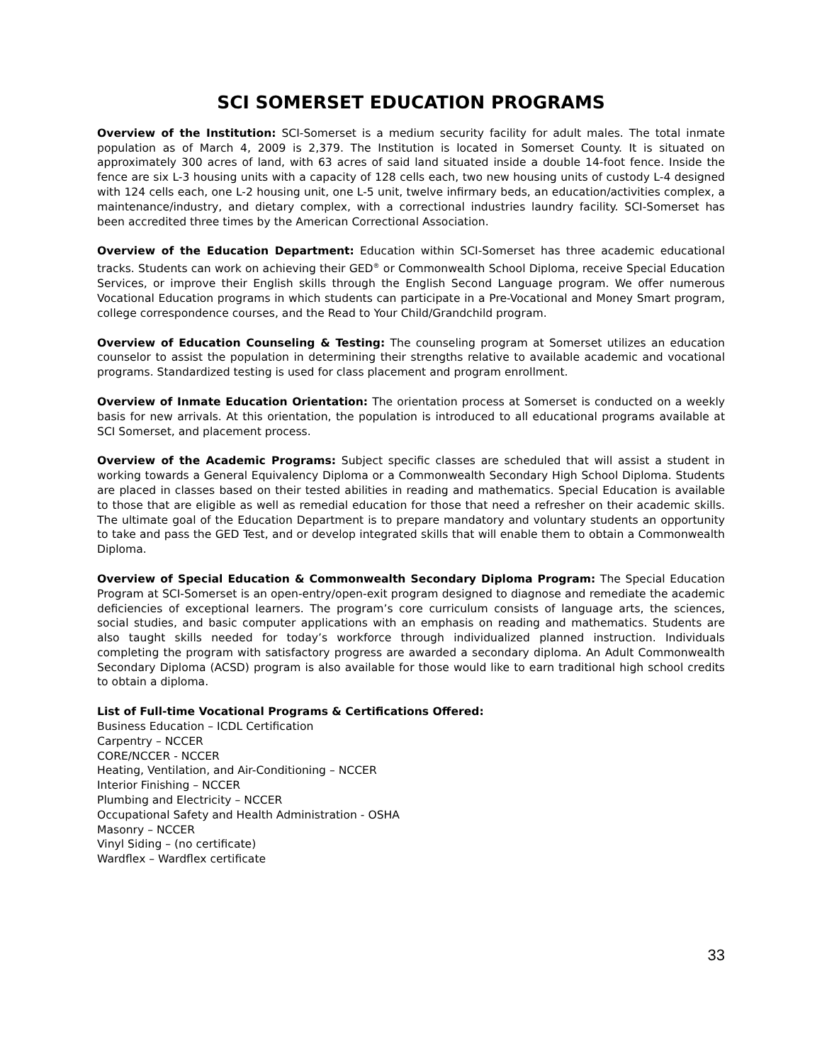SCI SOMERSET EDUCATION PROGRAMS
Overview of the Institution: SCI-Somerset is a medium security facility for adult males. The total inmate population as of March 4, 2009 is 2,379. The Institution is located in Somerset County. It is situated on approximately 300 acres of land, with 63 acres of said land situated inside a double 14-foot fence. Inside the fence are six L-3 housing units with a capacity of 128 cells each, two new housing units of custody L-4 designed with 124 cells each, one L-2 housing unit, one L-5 unit, twelve infirmary beds, an education/activities complex, a maintenance/industry, and dietary complex, with a correctional industries laundry facility. SCI-Somerset has been accredited three times by the American Correctional Association.
Overview of the Education Department: Education within SCI-Somerset has three academic educational tracks. Students can work on achieving their GED<sup>®</sup> or Commonwealth School Diploma, receive Special Education Services, or improve their English skills through the English Second Language program. We offer numerous Vocational Education programs in which students can participate in a Pre-Vocational and Money Smart program, college correspondence courses, and the Read to Your Child/Grandchild program.
Overview of Education Counseling & Testing: The counseling program at Somerset utilizes an education counselor to assist the population in determining their strengths relative to available academic and vocational programs. Standardized testing is used for class placement and program enrollment.
Overview of Inmate Education Orientation: The orientation process at Somerset is conducted on a weekly basis for new arrivals. At this orientation, the population is introduced to all educational programs available at SCI Somerset, and placement process.
Overview of the Academic Programs: Subject specific classes are scheduled that will assist a student in working towards a General Equivalency Diploma or a Commonwealth Secondary High School Diploma. Students are placed in classes based on their tested abilities in reading and mathematics. Special Education is available to those that are eligible as well as remedial education for those that need a refresher on their academic skills. The ultimate goal of the Education Department is to prepare mandatory and voluntary students an opportunity to take and pass the GED Test, and or develop integrated skills that will enable them to obtain a Commonwealth Diploma.
Overview of Special Education & Commonwealth Secondary Diploma Program: The Special Education Program at SCI-Somerset is an open-entry/open-exit program designed to diagnose and remediate the academic deficiencies of exceptional learners. The program’s core curriculum consists of language arts, the sciences, social studies, and basic computer applications with an emphasis on reading and mathematics. Students are also taught skills needed for today’s workforce through individualized planned instruction. Individuals completing the program with satisfactory progress are awarded a secondary diploma. An Adult Commonwealth Secondary Diploma (ACSD) program is also available for those would like to earn traditional high school credits to obtain a diploma.
List of Full-time Vocational Programs & Certifications Offered:
Business Education – ICDL Certification
Carpentry – NCCER
CORE/NCCER - NCCER
Heating, Ventilation, and Air-Conditioning – NCCER
Interior Finishing – NCCER
Plumbing and Electricity – NCCER
Occupational Safety and Health Administration - OSHA
Masonry – NCCER
Vinyl Siding – (no certificate)
Wardflex – Wardflex certificate
33